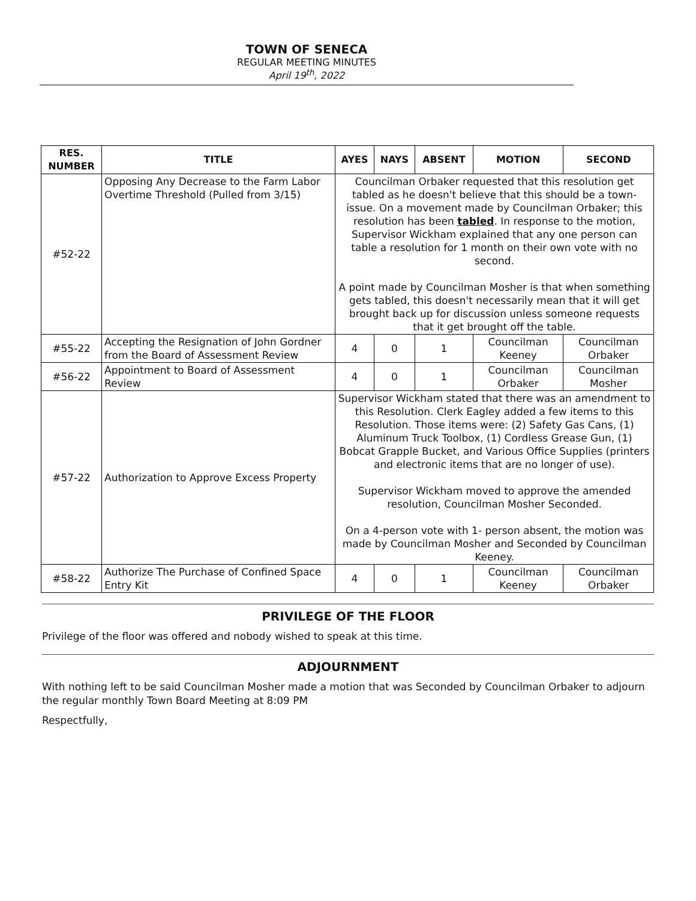TOWN OF SENECA
REGULAR MEETING MINUTES
April 19<sup>th</sup>, 2022
| RES. NUMBER | TITLE | AYES | NAYS | ABSENT | MOTION | SECOND |
| --- | --- | --- | --- | --- | --- | --- |
| #52-22 | Opposing Any Decrease to the Farm Labor Overtime Threshold (Pulled from 3/15) | Councilman Orbaker requested that this resolution get tabled as he doesn't believe that this should be a town-issue. On a movement made by Councilman Orbaker; this resolution has been tabled . In response to the motion, Supervisor Wickham explained that any one person can table a resolution for 1 month on their own vote with no second. A point made by Councilman Mosher is that when something gets tabled, this doesn't necessarily mean that it will get brought back up for discussion unless someone requests that it get brought off the table. | | | | |
| #55-22 | Accepting the Resignation of John Gordner from the Board of Assessment Review | 4 | 0 | 1 | Councilman Keeney | Councilman Orbaker |
| #56-22 | Appointment to Board of Assessment Review | 4 | 0 | 1 | Councilman Orbaker | Councilman Mosher |
| #57-22 | Authorization to Approve Excess Property | Supervisor Wickham stated that there was an amendment to this Resolution. Clerk Eagley added a few items to this Resolution. Those items were: (2) Safety Gas Cans, (1) Aluminum Truck Toolbox, (1) Cordless Grease Gun, (1) Bobcat Grapple Bucket, and Various Office Supplies (printers and electronic items that are no longer of use). Supervisor Wickham moved to approve the amended resolution, Councilman Mosher Seconded. On a 4-person vote with 1- person absent, the motion was made by Councilman Mosher and Seconded by Councilman Keeney. | | | | |
| #58-22 | Authorize The Purchase of Confined Space Entry Kit | 4 | 0 | 1 | Councilman Keeney | Councilman Orbaker |
PRIVILEGE OF THE FLOOR
Privilege of the floor was offered and nobody wished to speak at this time.
ADJOURNMENT
With nothing left to be said Councilman Mosher made a motion that was Seconded by Councilman Orbaker to adjourn the regular monthly Town Board Meeting at 8:09 PM
Respectfully,